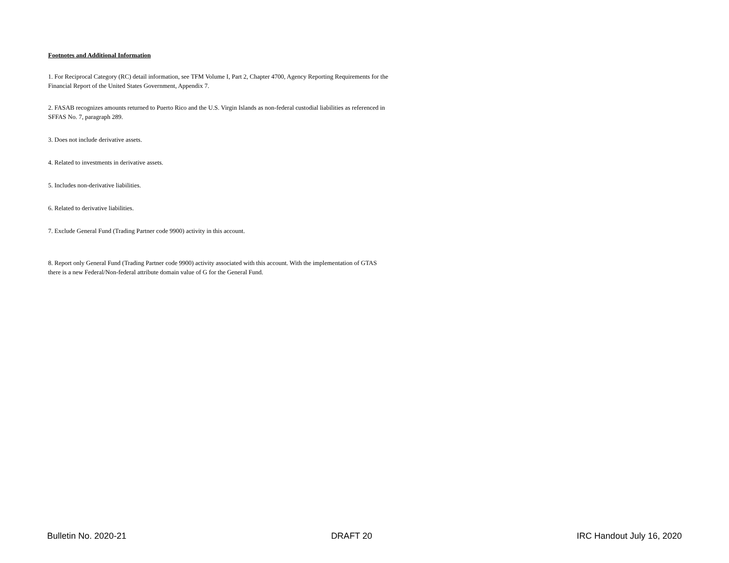Footnotes and Additional Information
1. For Reciprocal Category (RC) detail information, see TFM Volume I, Part 2, Chapter 4700, Agency Reporting Requirements for the Financial Report of the United States Government, Appendix 7.
2. FASAB recognizes amounts returned to Puerto Rico and the U.S. Virgin Islands as non-federal custodial liabilities as referenced in SFFAS No. 7, paragraph 289.
3. Does not include derivative assets.
4. Related to investments in derivative assets.
5. Includes non-derivative liabilities.
6. Related to derivative liabilities.
7. Exclude General Fund (Trading Partner code 9900) activity in this account.
8. Report only General Fund (Trading Partner code 9900) activity associated with this account. With the implementation of GTAS there is a new Federal/Non-federal attribute domain value of G for the General Fund.
Bulletin No. 2020-21 DRAFT 20 IRC Handout July 16, 2020